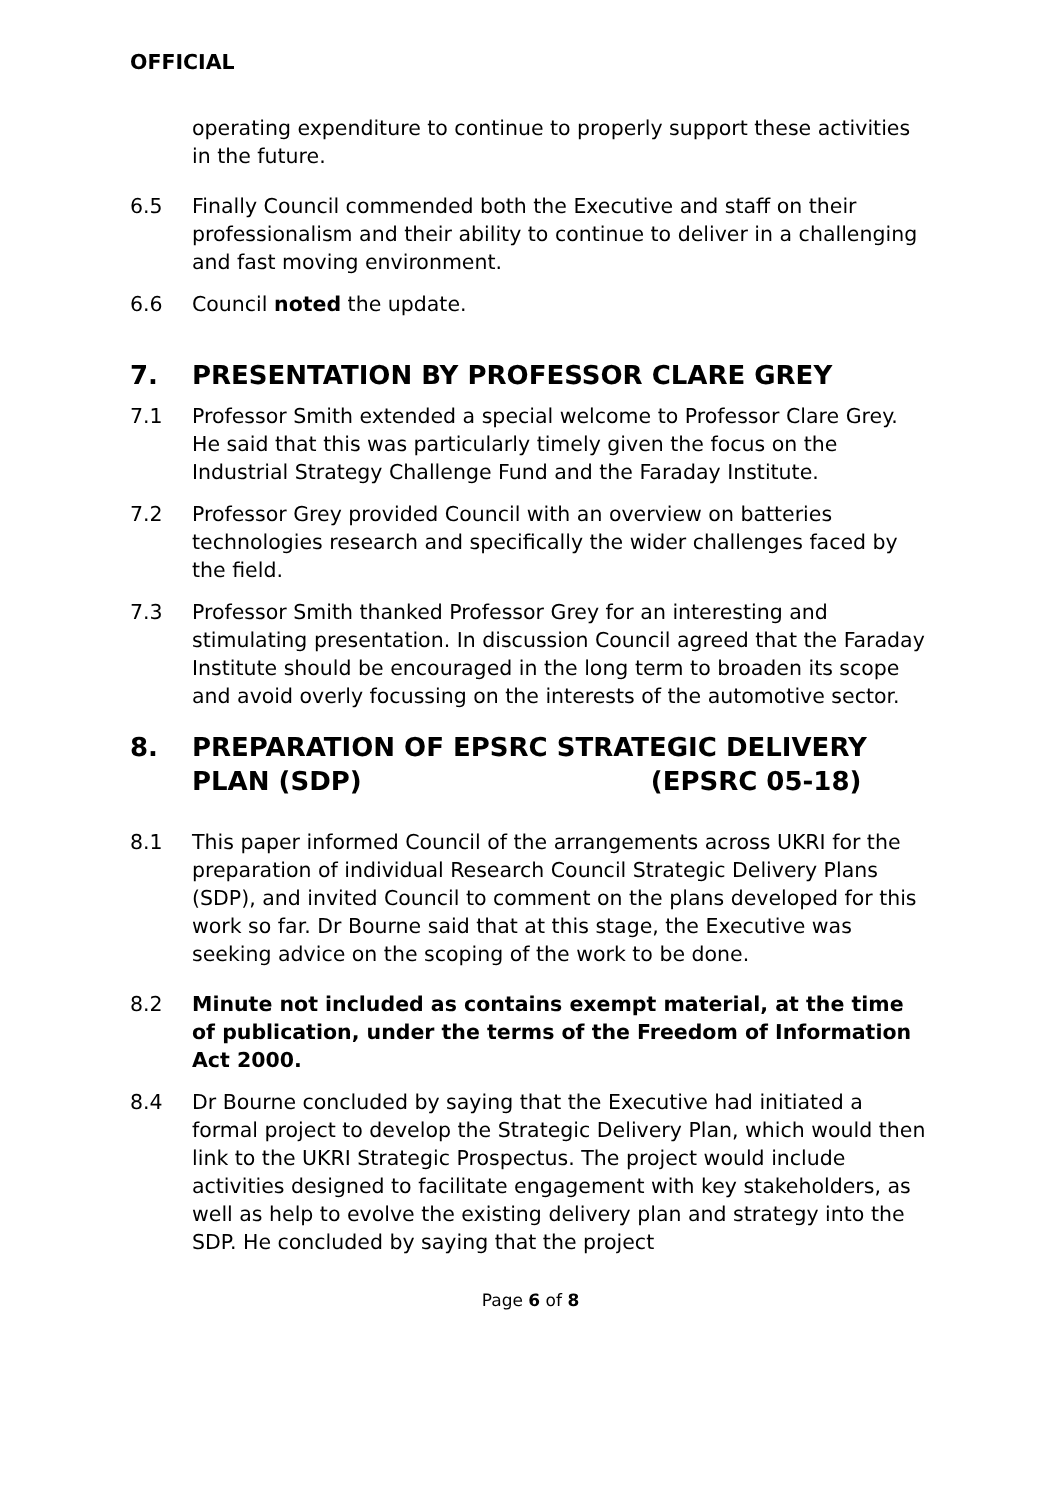OFFICIAL
operating expenditure to continue to properly support these activities in the future.
6.5 Finally Council commended both the Executive and staff on their professionalism and their ability to continue to deliver in a challenging and fast moving environment.
6.6 Council noted the update.
7. PRESENTATION BY PROFESSOR CLARE GREY
7.1 Professor Smith extended a special welcome to Professor Clare Grey. He said that this was particularly timely given the focus on the Industrial Strategy Challenge Fund and the Faraday Institute.
7.2 Professor Grey provided Council with an overview on batteries technologies research and specifically the wider challenges faced by the field.
7.3 Professor Smith thanked Professor Grey for an interesting and stimulating presentation. In discussion Council agreed that the Faraday Institute should be encouraged in the long term to broaden its scope and avoid overly focussing on the interests of the automotive sector.
8. PREPARATION OF EPSRC STRATEGIC DELIVERY PLAN (SDP) (EPSRC 05-18)
8.1 This paper informed Council of the arrangements across UKRI for the preparation of individual Research Council Strategic Delivery Plans (SDP), and invited Council to comment on the plans developed for this work so far. Dr Bourne said that at this stage, the Executive was seeking advice on the scoping of the work to be done.
8.2 Minute not included as contains exempt material, at the time of publication, under the terms of the Freedom of Information Act 2000.
8.4 Dr Bourne concluded by saying that the Executive had initiated a formal project to develop the Strategic Delivery Plan, which would then link to the UKRI Strategic Prospectus. The project would include activities designed to facilitate engagement with key stakeholders, as well as help to evolve the existing delivery plan and strategy into the SDP. He concluded by saying that the project
Page 6 of 8